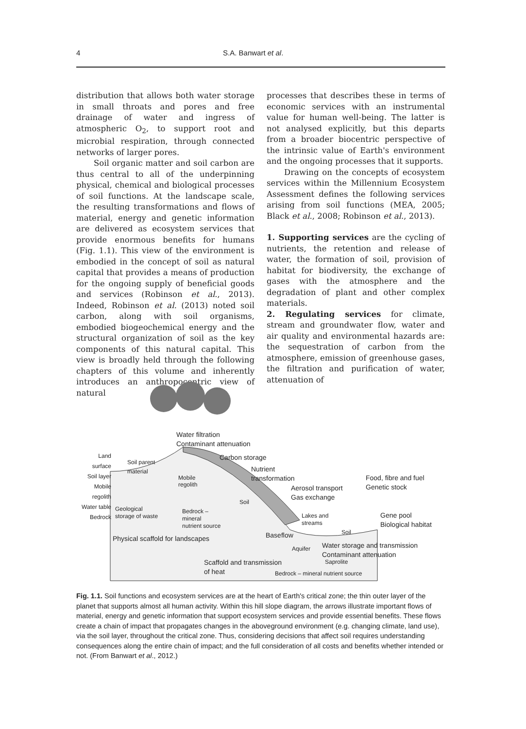4 S.A. Banwart et al.
distribution that allows both water storage in small throats and pores and free drainage of water and ingress of atmospheric O<sub>2</sub>, to support root and microbial respiration, through connected networks of larger pores.
Soil organic matter and soil carbon are thus central to all of the underpinning physical, chemical and biological processes of soil functions. At the landscape scale, the resulting transformations and flows of material, energy and genetic information are delivered as ecosystem services that provide enormous benefits for humans (Fig. 1.1). This view of the environment is embodied in the concept of soil as natural capital that provides a means of production for the ongoing supply of beneficial goods and services (Robinson et al., 2013). Indeed, Robinson et al. (2013) noted soil carbon, along with soil organisms, embodied biogeochemical energy and the structural organization of soil as the key components of this natural capital. This view is broadly held through the following chapters of this volume and inherently introduces an anthropocentric view of natural
processes that describes these in terms of economic services with an instrumental value for human well-being. The latter is not analysed explicitly, but this departs from a broader biocentric perspective of the intrinsic value of Earth's environment and the ongoing processes that it supports.
Drawing on the concepts of ecosystem services within the Millennium Ecosystem Assessment defines the following services arising from soil functions (MEA, 2005; Black et al., 2008; Robinson et al., 2013).
1. Supporting services are the cycling of nutrients, the retention and release of water, the formation of soil, provision of habitat for biodiversity, the exchange of gases with the atmosphere and the degradation of plant and other complex materials.
2. Regulating services for climate, stream and groundwater flow, water and air quality and environmental hazards are: the sequestration of carbon from the atmosphere, emission of greenhouse gases, the filtration and purification of water, attenuation of
Water filtration
Contaminant attenuation
Land surface
Soil layer
Mobile regolith
Water table
Bedrock
Soil parent
material
Mobile
regolith
Carbon storage
Nutrient
transformation
Aerosol transport
Gas exchange
Food, fibre and fuel
Genetic stock
Soil
Geological
storage of waste
Bedrock –
mineral
nutrient source
Lakes and
streams
Soil
Gene pool
Biological habitat
Baseflow
Physical scaffold for landscapes
Aquifer
Water storage and transmission
Contaminant attenuation
Saprolite
Scaffold and transmission
of heat
Bedrock – mineral nutrient source
Fig. 1.1. Soil functions and ecosystem services are at the heart of Earth's critical zone; the thin outer layer of the planet that supports almost all human activity. Within this hill slope diagram, the arrows illustrate important flows of material, energy and genetic information that support ecosystem services and provide essential benefits. These flows create a chain of impact that propagates changes in the aboveground environment (e.g. changing climate, land use), via the soil layer, throughout the critical zone. Thus, considering decisions that affect soil requires understanding consequences along the entire chain of impact; and the full consideration of all costs and benefits whether intended or not. (From Banwart et al., 2012.)